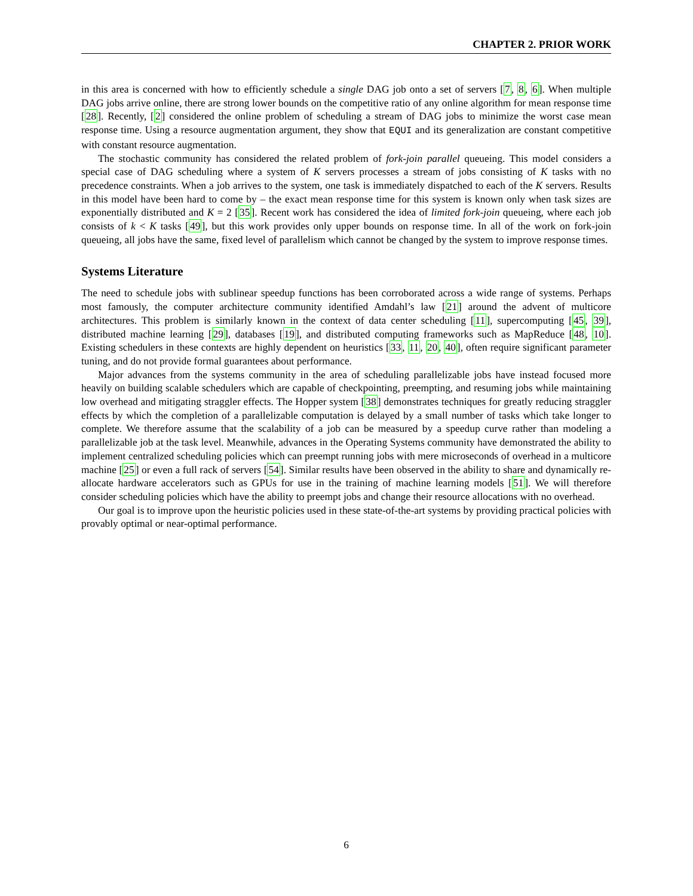CHAPTER 2. PRIOR WORK
in this area is concerned with how to efficiently schedule a single DAG job onto a set of servers [7, 8, 6]. When multiple DAG jobs arrive online, there are strong lower bounds on the competitive ratio of any online algorithm for mean response time [28]. Recently, [2] considered the online problem of scheduling a stream of DAG jobs to minimize the worst case mean response time. Using a resource augmentation argument, they show that EQUI and its generalization are constant competitive with constant resource augmentation.
The stochastic community has considered the related problem of fork-join parallel queueing. This model considers a special case of DAG scheduling where a system of K servers processes a stream of jobs consisting of K tasks with no precedence constraints. When a job arrives to the system, one task is immediately dispatched to each of the K servers. Results in this model have been hard to come by – the exact mean response time for this system is known only when task sizes are exponentially distributed and K = 2 [35]. Recent work has considered the idea of limited fork-join queueing, where each job consists of k < K tasks [49], but this work provides only upper bounds on response time. In all of the work on fork-join queueing, all jobs have the same, fixed level of parallelism which cannot be changed by the system to improve response times.
Systems Literature
The need to schedule jobs with sublinear speedup functions has been corroborated across a wide range of systems. Perhaps most famously, the computer architecture community identified Amdahl’s law [21] around the advent of multicore architectures. This problem is similarly known in the context of data center scheduling [11], supercomputing [45, 39], distributed machine learning [29], databases [19], and distributed computing frameworks such as MapReduce [48, 10]. Existing schedulers in these contexts are highly dependent on heuristics [33, 11, 20, 40], often require significant parameter tuning, and do not provide formal guarantees about performance.
Major advances from the systems community in the area of scheduling parallelizable jobs have instead focused more heavily on building scalable schedulers which are capable of checkpointing, preempting, and resuming jobs while maintaining low overhead and mitigating straggler effects. The Hopper system [38] demonstrates techniques for greatly reducing straggler effects by which the completion of a parallelizable computation is delayed by a small number of tasks which take longer to complete. We therefore assume that the scalability of a job can be measured by a speedup curve rather than modeling a parallelizable job at the task level. Meanwhile, advances in the Operating Systems community have demonstrated the ability to implement centralized scheduling policies which can preempt running jobs with mere microseconds of overhead in a multicore machine [25] or even a full rack of servers [54]. Similar results have been observed in the ability to share and dynamically re-allocate hardware accelerators such as GPUs for use in the training of machine learning models [51]. We will therefore consider scheduling policies which have the ability to preempt jobs and change their resource allocations with no overhead.
Our goal is to improve upon the heuristic policies used in these state-of-the-art systems by providing practical policies with provably optimal or near-optimal performance.
6